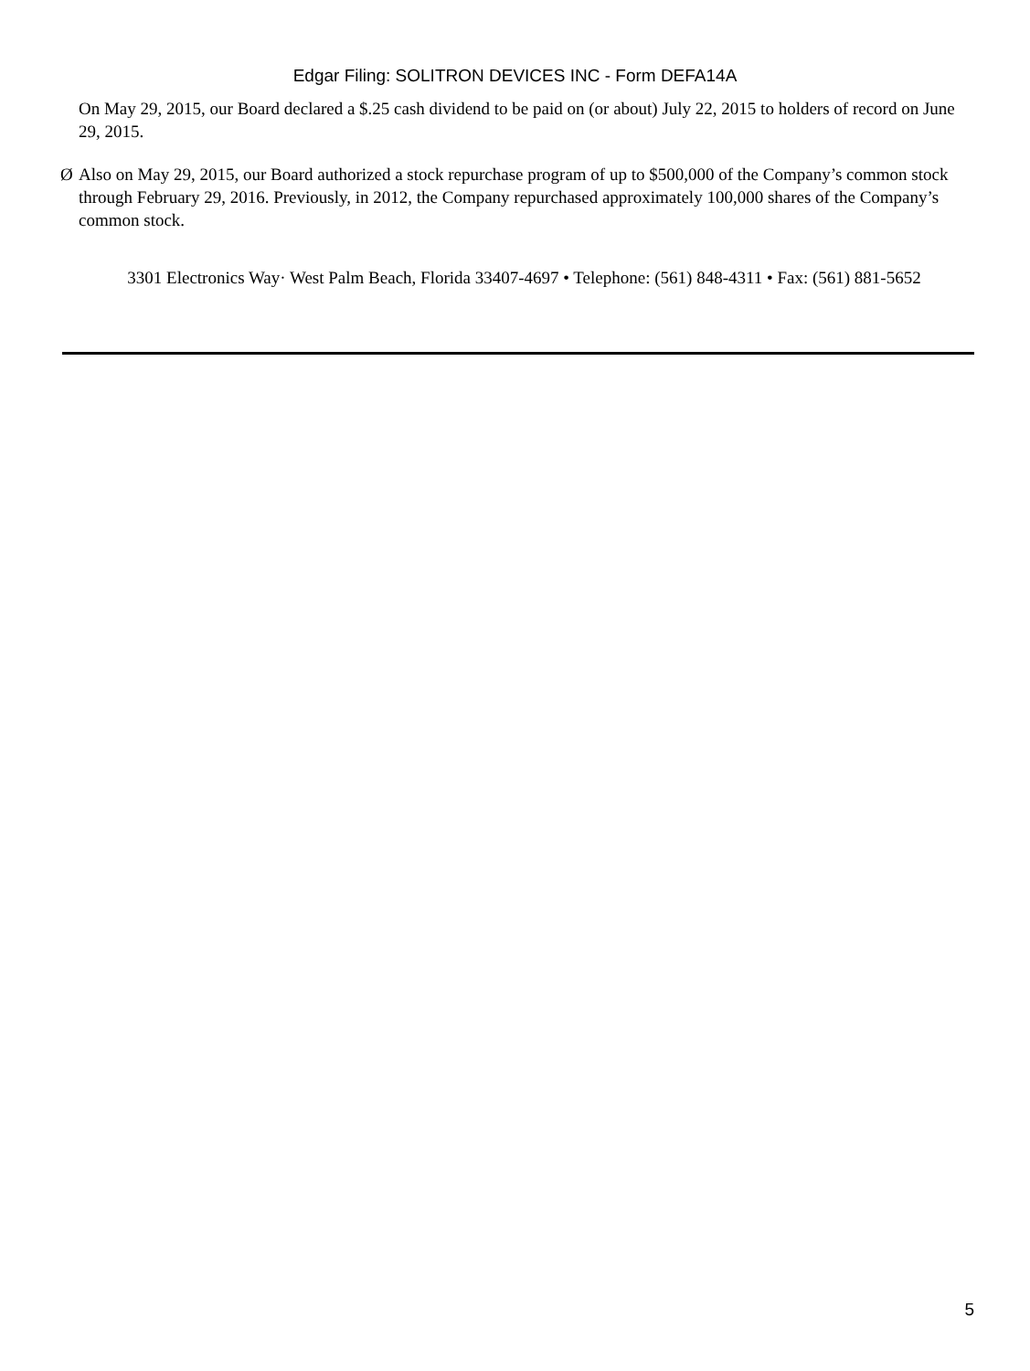Edgar Filing: SOLITRON DEVICES INC - Form DEFA14A
On May 29, 2015, our Board declared a $.25 cash dividend to be paid on (or about) July 22, 2015 to holders of record on June 29, 2015.
Ø Also on May 29, 2015, our Board authorized a stock repurchase program of up to $500,000 of the Company’s common stock through February 29, 2016. Previously, in 2012, the Company repurchased approximately 100,000 shares of the Company’s common stock.
3301 Electronics Way· West Palm Beach, Florida 33407-4697 • Telephone: (561) 848-4311 • Fax: (561) 881-5652
5